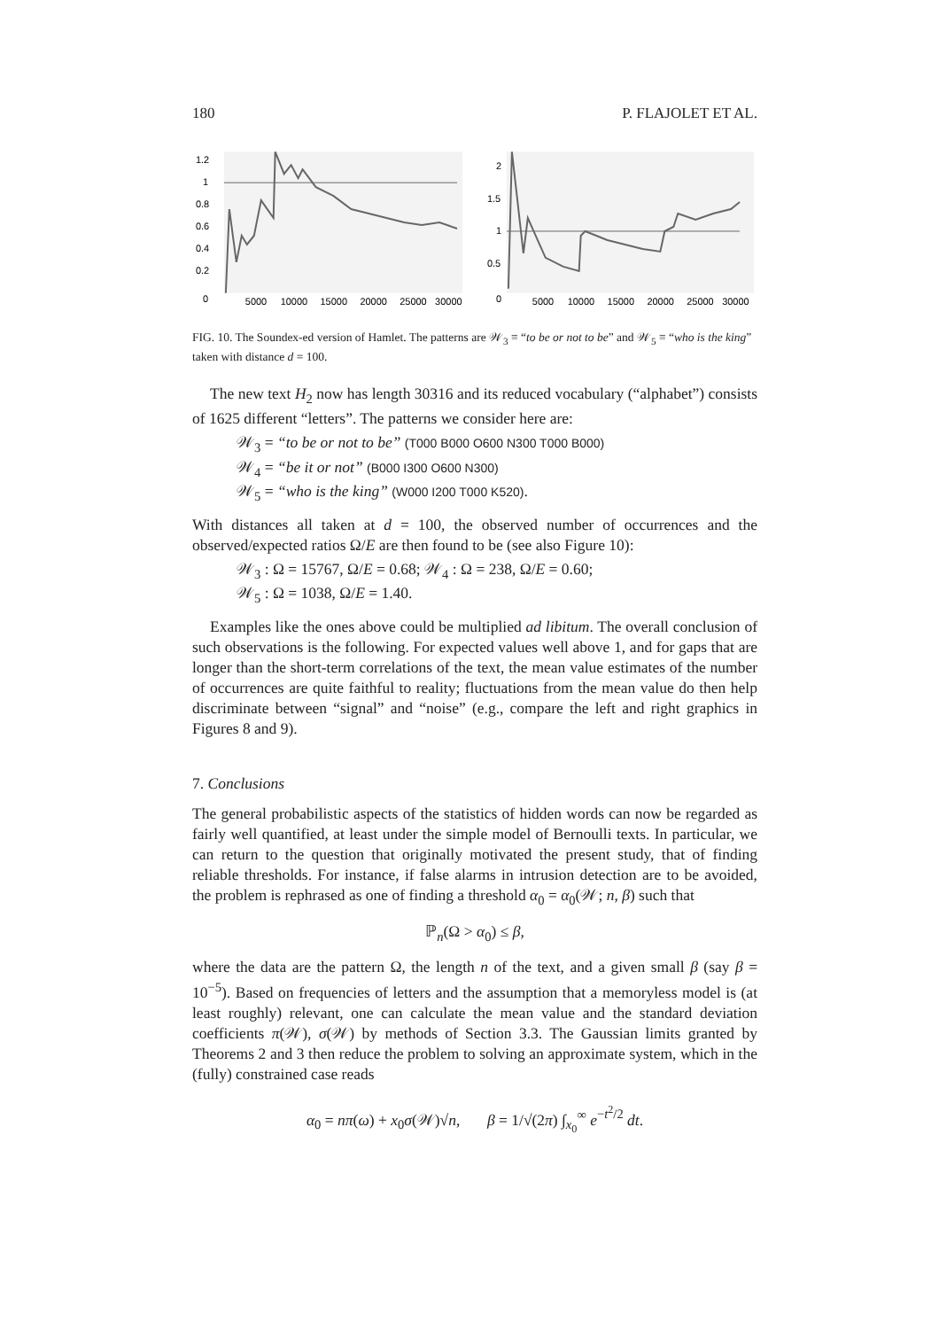180 P. FLAJOLET ET AL.
1.2
1
0.8
0.6
0.4
0.2
0
5000
10000
15000
20000
25000
30000
2
1.5
1
0.5
0
5000
10000
15000
20000
25000
30000
FIG. 10. The Soundex-ed version of Hamlet. The patterns are 𝒲<sub>3</sub> ≡ “to be or not to be” and 𝒲<sub>5</sub> ≡ “who is the king” taken with distance d = 100.
The new text H<sub>2</sub> now has length 30316 and its reduced vocabulary (“alphabet”) consists of 1625 different “letters”. The patterns we consider here are:
𝒲<sub>3</sub> = “to be or not to be” (T000 B000 O600 N300 T000 B000)
𝒲<sub>4</sub> = “be it or not” (B000 I300 O600 N300)
𝒲<sub>5</sub> = “who is the king” (W000 I200 T000 K520).
With distances all taken at d = 100, the observed number of occurrences and the observed/expected ratios Ω/E are then found to be (see also Figure 10):
𝒲<sub>3</sub> : Ω = 15767, Ω/E = 0.68; 𝒲<sub>4</sub> : Ω = 238, Ω/E = 0.60;
𝒲<sub>5</sub> : Ω = 1038, Ω/E = 1.40.
Examples like the ones above could be multiplied ad libitum. The overall conclusion of such observations is the following. For expected values well above 1, and for gaps that are longer than the short-term correlations of the text, the mean value estimates of the number of occurrences are quite faithful to reality; fluctuations from the mean value do then help discriminate between “signal” and “noise” (e.g., compare the left and right graphics in Figures 8 and 9).
7. Conclusions
The general probabilistic aspects of the statistics of hidden words can now be regarded as fairly well quantified, at least under the simple model of Bernoulli texts. In particular, we can return to the question that originally motivated the present study, that of finding reliable thresholds. For instance, if false alarms in intrusion detection are to be avoided, the problem is rephrased as one of finding a threshold α<sub>0</sub> = α<sub>0</sub>(𝒲; n, β) such that
ℙ<sub>n</sub>(Ω > α<sub>0</sub>) ≤ β,
where the data are the pattern Ω, the length n of the text, and a given small β (say β = 10<sup>−5</sup>). Based on frequencies of letters and the assumption that a memoryless model is (at least roughly) relevant, one can calculate the mean value and the standard deviation coefficients π(𝒲), σ(𝒲) by methods of Section 3.3. The Gaussian limits granted by Theorems 2 and 3 then reduce the problem to solving an approximate system, which in the (fully) constrained case reads
α<sub>0</sub> = nπ(ω) + x<sub>0</sub>σ(𝒲)√n, β = 1/√(2π) ∫<sub>x<sub>0</sub></sub><sup>∞</sup> e<sup>−t<sup>2</sup>/2</sup> dt.